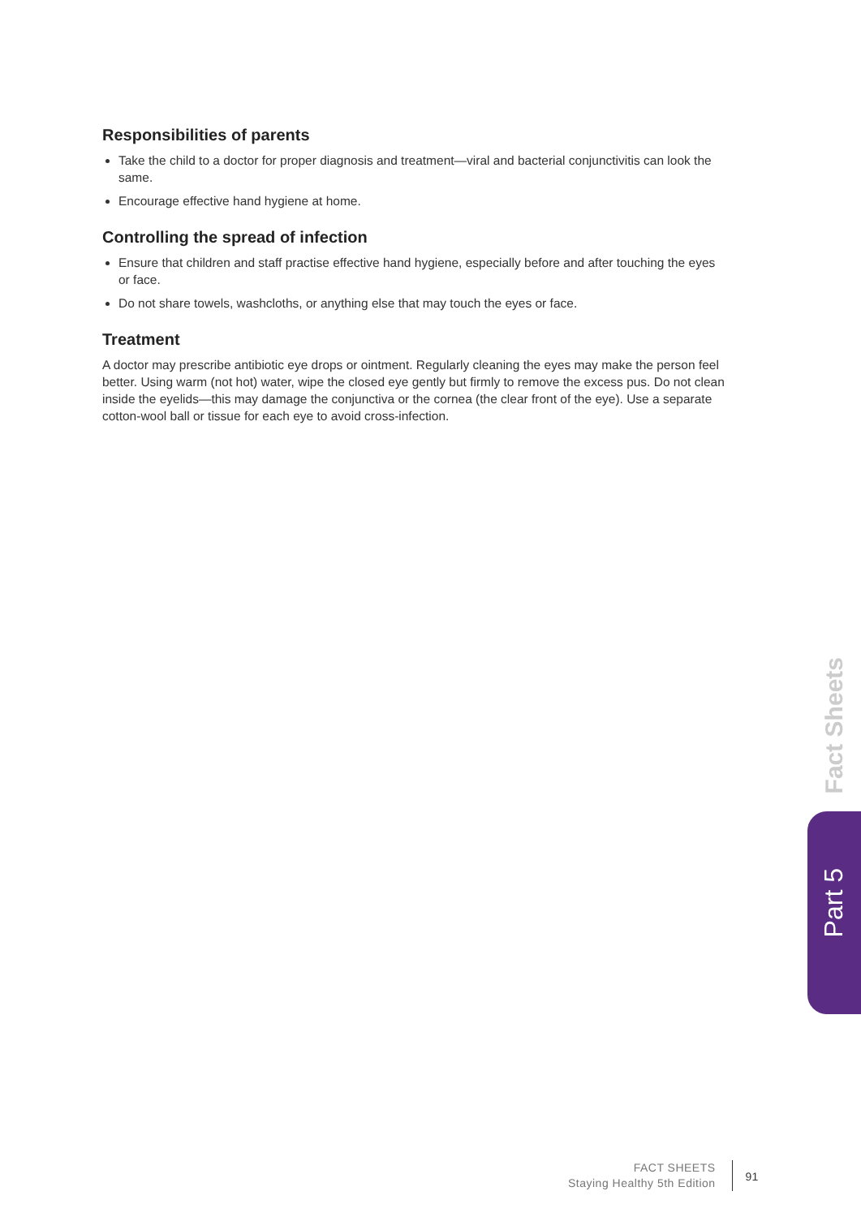Responsibilities of parents
Take the child to a doctor for proper diagnosis and treatment—viral and bacterial conjunctivitis can look the same.
Encourage effective hand hygiene at home.
Controlling the spread of infection
Ensure that children and staff practise effective hand hygiene, especially before and after touching the eyes or face.
Do not share towels, washcloths, or anything else that may touch the eyes or face.
Treatment
A doctor may prescribe antibiotic eye drops or ointment. Regularly cleaning the eyes may make the person feel better. Using warm (not hot) water, wipe the closed eye gently but firmly to remove the excess pus. Do not clean inside the eyelids—this may damage the conjunctiva or the cornea (the clear front of the eye). Use a separate cotton-wool ball or tissue for each eye to avoid cross-infection.
Fact Sheets
Part 5
FACT SHEETS
Staying Healthy 5th Edition
91